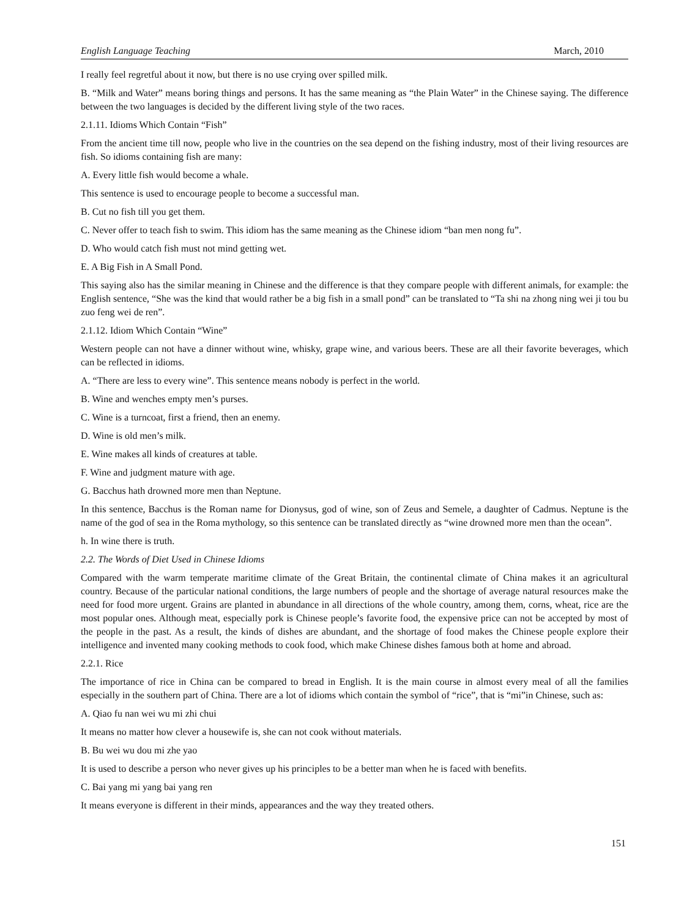English Language Teaching March, 2010
I really feel regretful about it now, but there is no use crying over spilled milk.
B. “Milk and Water” means boring things and persons. It has the same meaning as “the Plain Water” in the Chinese saying. The difference between the two languages is decided by the different living style of the two races.
2.1.11. Idioms Which Contain “Fish”
From the ancient time till now, people who live in the countries on the sea depend on the fishing industry, most of their living resources are fish. So idioms containing fish are many:
A. Every little fish would become a whale.
This sentence is used to encourage people to become a successful man.
B. Cut no fish till you get them.
C. Never offer to teach fish to swim. This idiom has the same meaning as the Chinese idiom “ban men nong fu”.
D. Who would catch fish must not mind getting wet.
E. A Big Fish in A Small Pond.
This saying also has the similar meaning in Chinese and the difference is that they compare people with different animals, for example: the English sentence, “She was the kind that would rather be a big fish in a small pond” can be translated to “Ta shi na zhong ning wei ji tou bu zuo feng wei de ren”.
2.1.12. Idiom Which Contain “Wine”
Western people can not have a dinner without wine, whisky, grape wine, and various beers. These are all their favorite beverages, which can be reflected in idioms.
A. “There are less to every wine”. This sentence means nobody is perfect in the world.
B. Wine and wenches empty men’s purses.
C. Wine is a turncoat, first a friend, then an enemy.
D. Wine is old men’s milk.
E. Wine makes all kinds of creatures at table.
F. Wine and judgment mature with age.
G. Bacchus hath drowned more men than Neptune.
In this sentence, Bacchus is the Roman name for Dionysus, god of wine, son of Zeus and Semele, a daughter of Cadmus. Neptune is the name of the god of sea in the Roma mythology, so this sentence can be translated directly as “wine drowned more men than the ocean”.
h. In wine there is truth.
2.2. The Words of Diet Used in Chinese Idioms
Compared with the warm temperate maritime climate of the Great Britain, the continental climate of China makes it an agricultural country. Because of the particular national conditions, the large numbers of people and the shortage of average natural resources make the need for food more urgent. Grains are planted in abundance in all directions of the whole country, among them, corns, wheat, rice are the most popular ones. Although meat, especially pork is Chinese people’s favorite food, the expensive price can not be accepted by most of the people in the past. As a result, the kinds of dishes are abundant, and the shortage of food makes the Chinese people explore their intelligence and invented many cooking methods to cook food, which make Chinese dishes famous both at home and abroad.
2.2.1. Rice
The importance of rice in China can be compared to bread in English. It is the main course in almost every meal of all the families especially in the southern part of China. There are a lot of idioms which contain the symbol of “rice”, that is “mi”in Chinese, such as:
A. Qiao fu nan wei wu mi zhi chui
It means no matter how clever a housewife is, she can not cook without materials.
B. Bu wei wu dou mi zhe yao
It is used to describe a person who never gives up his principles to be a better man when he is faced with benefits.
C. Bai yang mi yang bai yang ren
It means everyone is different in their minds, appearances and the way they treated others.
151